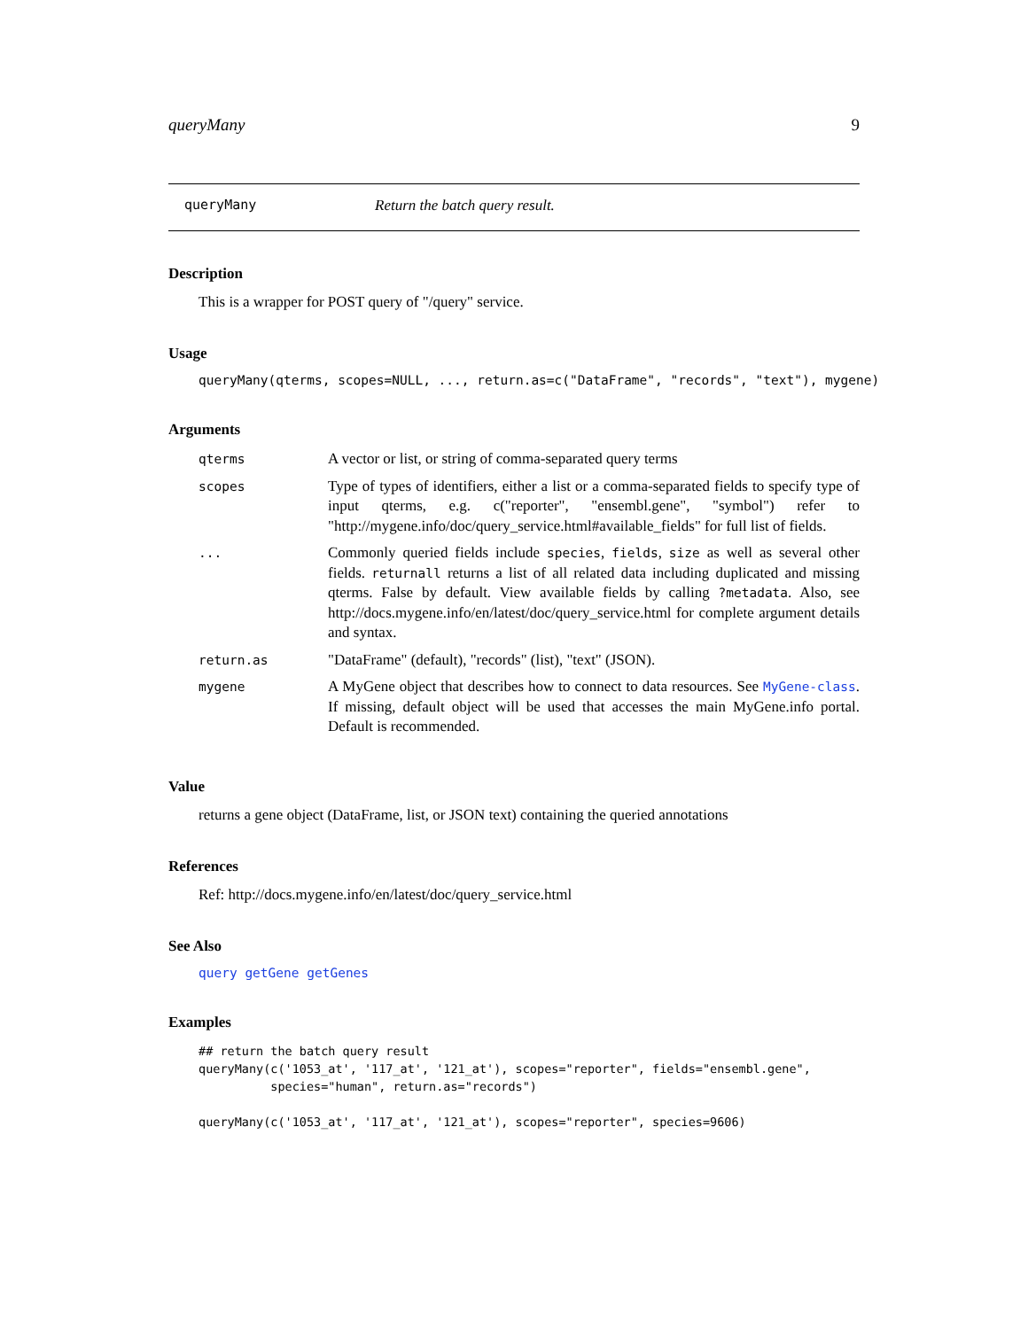queryMany 9
queryMany Return the batch query result.
Description
This is a wrapper for POST query of "/query" service.
Usage
queryMany(qterms, scopes=NULL, ..., return.as=c("DataFrame", "records", "text"), mygene)
Arguments
| qterms | A vector or list, or string of comma-separated query terms |
| scopes | Type of types of identifiers, either a list or a comma-separated fields to specify type of input qterms, e.g. c("reporter", "ensembl.gene", "symbol") refer to "http://mygene.info/doc/query_service.html#available_fields" for full list of fields. |
| ... | Commonly queried fields include species , fields , size as well as several other fields. returnall returns a list of all related data including duplicated and missing qterms. False by default. View available fields by calling ?metadata . Also, see http://docs.mygene.info/en/latest/doc/query_service.html for complete argument details and syntax. |
| return.as | "DataFrame" (default), "records" (list), "text" (JSON). |
| mygene | A MyGene object that describes how to connect to data resources. See MyGene-class . If missing, default object will be used that accesses the main MyGene.info portal. Default is recommended. |
Value
returns a gene object (DataFrame, list, or JSON text) containing the queried annotations
References
Ref: http://docs.mygene.info/en/latest/doc/query_service.html
See Also
query getGene getGenes
Examples
## return the batch query result
queryMany(c('1053_at', '117_at', '121_at'), scopes="reporter", fields="ensembl.gene",
          species="human", return.as="records")

queryMany(c('1053_at', '117_at', '121_at'), scopes="reporter", species=9606)